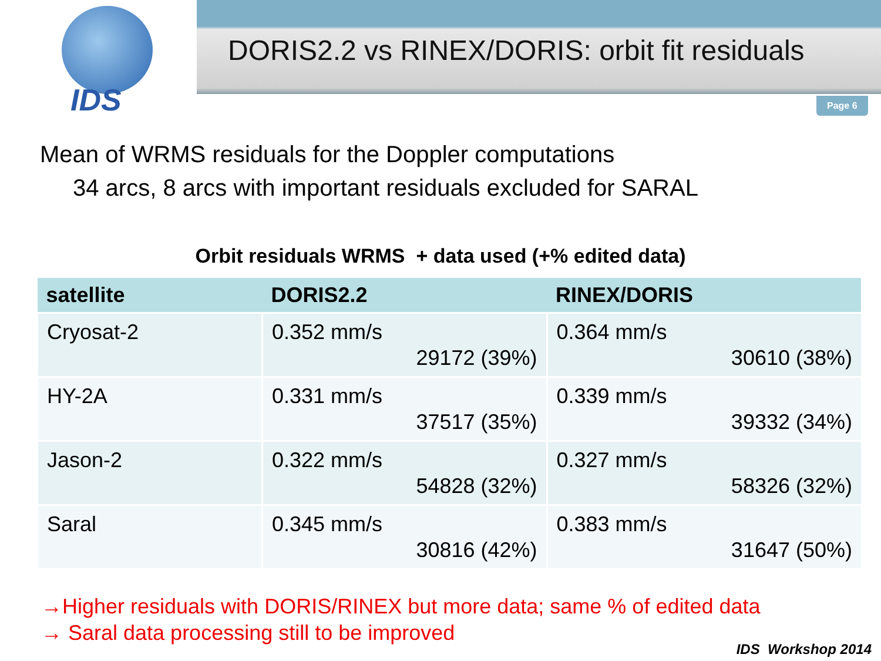IDS
DORIS2.2 vs RINEX/DORIS: orbit fit residuals
Page 6
Mean of WRMS residuals for the Doppler computations
34 arcs, 8 arcs with important residuals excluded for SARAL
Orbit residuals WRMS + data used (+% edited data)
| satellite | DORIS2.2 | RINEX/DORIS |
| --- | --- | --- |
| Cryosat-2 | 0.352 mm/s 29172 (39%) | 0.364 mm/s 30610 (38%) |
| HY-2A | 0.331 mm/s 37517 (35%) | 0.339 mm/s 39332 (34%) |
| Jason-2 | 0.322 mm/s 54828 (32%) | 0.327 mm/s 58326 (32%) |
| Saral | 0.345 mm/s 30816 (42%) | 0.383 mm/s 31647 (50%) |
→Higher residuals with DORIS/RINEX but more data; same % of edited data
→ Saral data processing still to be improved
IDS Workshop 2014